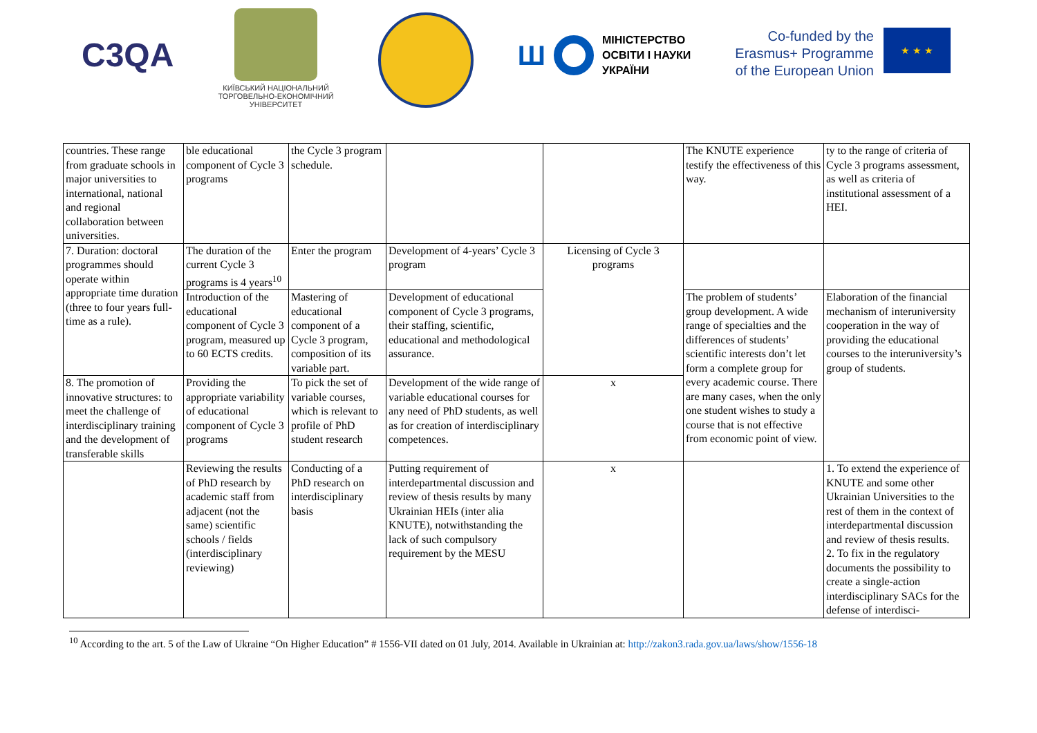C3QA
КИЇВСЬКИЙ НАЦІОНАЛЬНИЙ
ТОРГОВЕЛЬНО-ЕКОНОМІЧНИЙ
УНІВЕРСИТЕТ
Ш
МІНІСТЕРСТВО
ОСВІТИ І НАУКИ
УКРАЇНИ
Co-funded by the
Erasmus+ Programme
of the European Union
★ ★ ★
| countries. These range from graduate schools in major universities to international, national and regional collaboration between universities. | ble educational component of Cycle 3 programs | the Cycle 3 program schedule. | | | The KNUTE experience testify the effectiveness of this way. | ty to the range of criteria of Cycle 3 programs assessment, as well as criteria of institutional assessment of a HEI. |
| 7. Duration: doctoral programmes should operate within appropriate time duration (three to four years full-time as a rule). | The duration of the current Cycle 3 programs is 4 years<sup>10</sup> | Enter the program | Development of 4-years’ Cycle 3 program | Licensing of Cycle 3 programs | | |
| | Introduction of the educational component of Cycle 3 program, measured up to 60 ECTS credits. | Mastering of educational component of a Cycle 3 program, composition of its variable part. | Development of educational component of Cycle 3 programs, their staffing, scientific, educational and methodological assurance. | | The problem of students’ group development. A wide range of specialties and the differences of students’ scientific interests don’t let form a complete group for every academic course. There are many cases, when the only one student wishes to study a course that is not effective from economic point of view. | Elaboration of the financial mechanism of interuniversity cooperation in the way of providing the educational courses to the interuniversity’s group of students. |
| 8. The promotion of innovative structures: to meet the challenge of interdisciplinary training and the development of transferable skills | Providing the appropriate variability of educational component of Cycle 3 programs | To pick the set of variable courses, which is relevant to profile of PhD student research | Development of the wide range of variable educational courses for any need of PhD students, as well as for creation of interdisciplinary competences. | x | | |
| | Reviewing the results of PhD research by academic staff from adjacent (not the same) scientific schools / fields (interdisciplinary reviewing) | Conducting of a PhD research on interdisciplinary basis | Putting requirement of interdepartmental discussion and review of thesis results by many Ukrainian HEIs (inter alia KNUTE), notwithstanding the lack of such compulsory requirement by the MESU | x | | 1. To extend the experience of KNUTE and some other Ukrainian Universities to the rest of them in the context of interdepartmental discussion and review of thesis results. 2. To fix in the regulatory documents the possibility to create a single-action interdisciplinary SACs for the defense of interdisci- |
<sup>10</sup> According to the art. 5 of the Law of Ukraine “On Higher Education” # 1556-VII dated on 01 July, 2014. Available in Ukrainian at: http://zakon3.rada.gov.ua/laws/show/1556-18